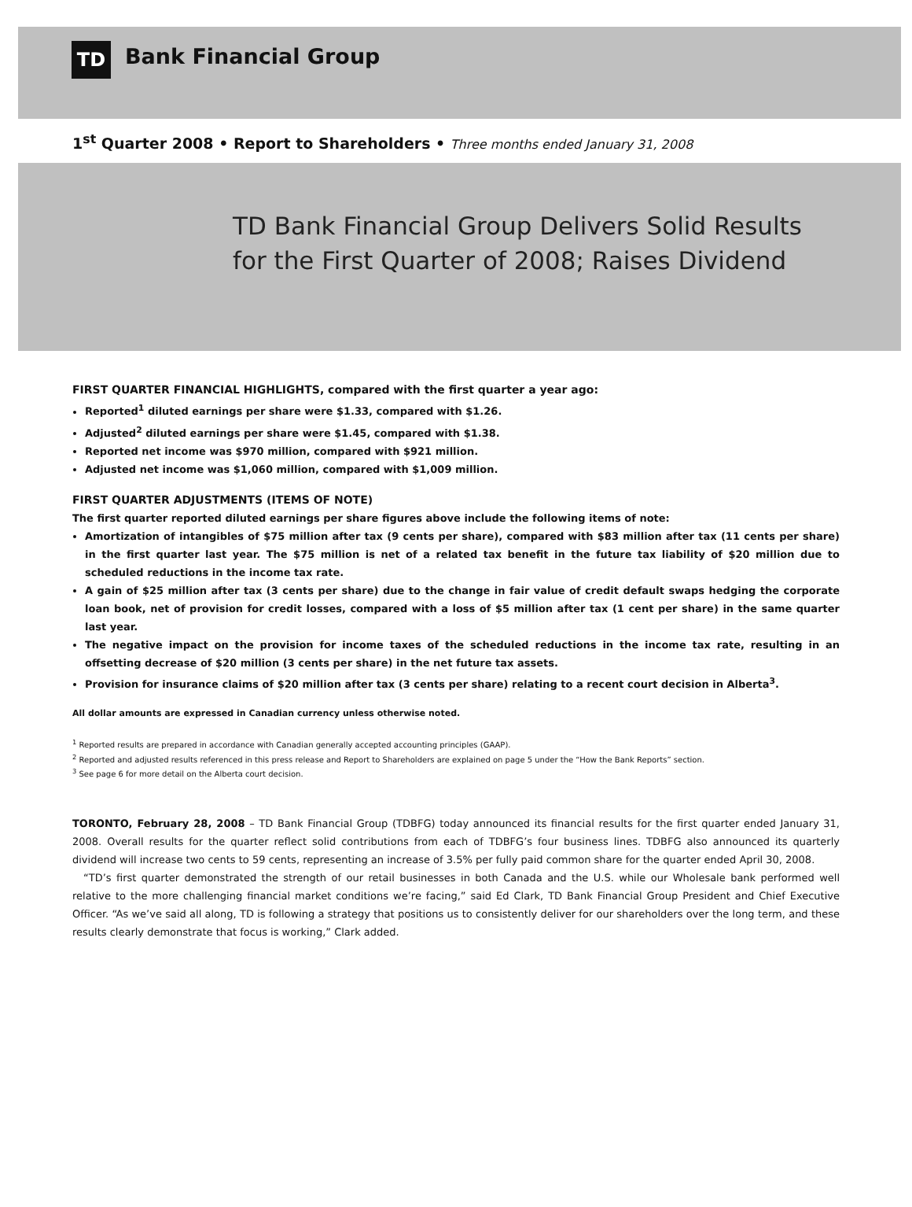TD
Bank Financial Group
1<sup>st</sup> Quarter 2008 • Report to Shareholders • Three months ended January 31, 2008
TD Bank Financial Group Delivers Solid Results
for the First Quarter of 2008; Raises Dividend
FIRST QUARTER FINANCIAL HIGHLIGHTS, compared with the first quarter a year ago:
Reported<sup>1</sup> diluted earnings per share were $1.33, compared with $1.26.
Adjusted<sup>2</sup> diluted earnings per share were $1.45, compared with $1.38.
Reported net income was $970 million, compared with $921 million.
Adjusted net income was $1,060 million, compared with $1,009 million.
FIRST QUARTER ADJUSTMENTS (ITEMS OF NOTE)
The first quarter reported diluted earnings per share figures above include the following items of note:
Amortization of intangibles of $75 million after tax (9 cents per share), compared with $83 million after tax (11 cents per share) in the first quarter last year. The $75 million is net of a related tax benefit in the future tax liability of $20 million due to scheduled reductions in the income tax rate.
A gain of $25 million after tax (3 cents per share) due to the change in fair value of credit default swaps hedging the corporate loan book, net of provision for credit losses, compared with a loss of $5 million after tax (1 cent per share) in the same quarter last year.
The negative impact on the provision for income taxes of the scheduled reductions in the income tax rate, resulting in an offsetting decrease of $20 million (3 cents per share) in the net future tax assets.
Provision for insurance claims of $20 million after tax (3 cents per share) relating to a recent court decision in Alberta<sup>3</sup>.
All dollar amounts are expressed in Canadian currency unless otherwise noted.
<sup>1</sup> Reported results are prepared in accordance with Canadian generally accepted accounting principles (GAAP).
<sup>2</sup> Reported and adjusted results referenced in this press release and Report to Shareholders are explained on page 5 under the “How the Bank Reports” section.
<sup>3</sup> See page 6 for more detail on the Alberta court decision.
TORONTO, February 28, 2008 – TD Bank Financial Group (TDBFG) today announced its financial results for the first quarter ended January 31, 2008. Overall results for the quarter reflect solid contributions from each of TDBFG’s four business lines. TDBFG also announced its quarterly dividend will increase two cents to 59 cents, representing an increase of 3.5% per fully paid common share for the quarter ended April 30, 2008.
“TD’s first quarter demonstrated the strength of our retail businesses in both Canada and the U.S. while our Wholesale bank performed well relative to the more challenging financial market conditions we’re facing,” said Ed Clark, TD Bank Financial Group President and Chief Executive Officer. “As we’ve said all along, TD is following a strategy that positions us to consistently deliver for our shareholders over the long term, and these results clearly demonstrate that focus is working,” Clark added.